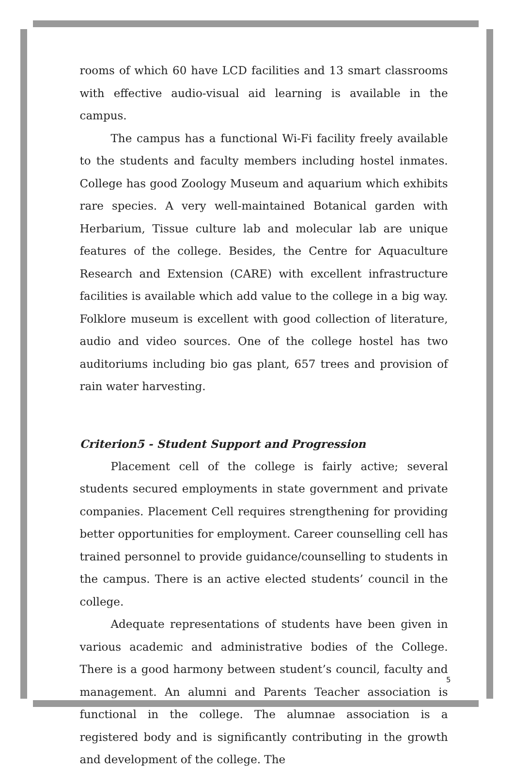rooms of which 60 have LCD facilities and 13 smart classrooms with effective audio-visual aid learning is available in the campus.
The campus has a functional Wi-Fi facility freely available to the students and faculty members including hostel inmates. College has good Zoology Museum and aquarium which exhibits rare species. A very well-maintained Botanical garden with Herbarium, Tissue culture lab and molecular lab are unique features of the college. Besides, the Centre for Aquaculture Research and Extension (CARE) with excellent infrastructure facilities is available which add value to the college in a big way. Folklore museum is excellent with good collection of literature, audio and video sources. One of the college hostel has two auditoriums including bio gas plant, 657 trees and provision of rain water harvesting.
Criterion5 - Student Support and Progression
Placement cell of the college is fairly active; several students secured employments in state government and private companies. Placement Cell requires strengthening for providing better opportunities for employment. Career counselling cell has trained personnel to provide guidance/counselling to students in the campus. There is an active elected students’ council in the college.
Adequate representations of students have been given in various academic and administrative bodies of the College. There is a good harmony between student’s council, faculty and management. An alumni and Parents Teacher association is functional in the college. The alumnae association is a registered body and is significantly contributing in the growth and development of the college. The
5